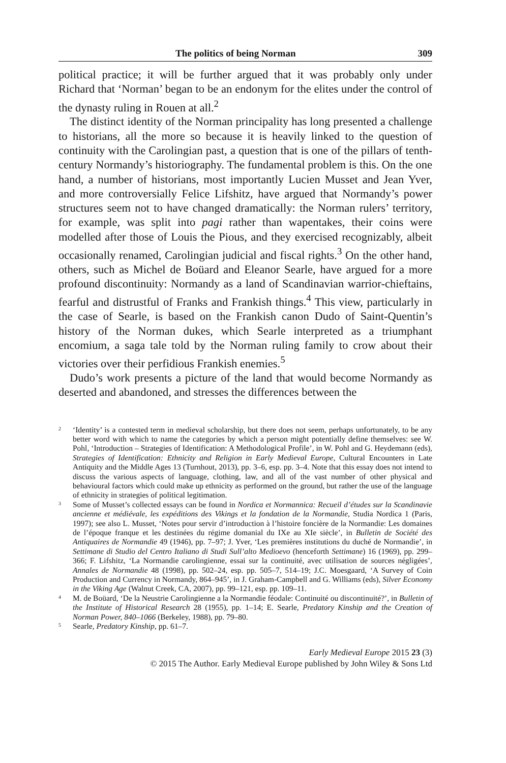The politics of being Norman 309
political practice; it will be further argued that it was probably only under Richard that ‘Norman’ began to be an endonym for the elites under the control of the dynasty ruling in Rouen at all.<sup>2</sup>
The distinct identity of the Norman principality has long presented a challenge to historians, all the more so because it is heavily linked to the question of continuity with the Carolingian past, a question that is one of the pillars of tenth-century Normandy’s historiography. The fundamental problem is this. On the one hand, a number of historians, most importantly Lucien Musset and Jean Yver, and more controversially Felice Lifshitz, have argued that Normandy’s power structures seem not to have changed dramatically: the Norman rulers’ territory, for example, was split into pagi rather than wapentakes, their coins were modelled after those of Louis the Pious, and they exercised recognizably, albeit occasionally renamed, Carolingian judicial and fiscal rights.<sup>3</sup> On the other hand, others, such as Michel de Boüard and Eleanor Searle, have argued for a more profound discontinuity: Normandy as a land of Scandinavian warrior-chieftains, fearful and distrustful of Franks and Frankish things.<sup>4</sup> This view, particularly in the case of Searle, is based on the Frankish canon Dudo of Saint-Quentin’s history of the Norman dukes, which Searle interpreted as a triumphant encomium, a saga tale told by the Norman ruling family to crow about their victories over their perfidious Frankish enemies.<sup>5</sup>
Dudo’s work presents a picture of the land that would become Normandy as deserted and abandoned, and stresses the differences between the
2 ‘Identity’ is a contested term in medieval scholarship, but there does not seem, perhaps unfortunately, to be any better word with which to name the categories by which a person might potentially define themselves: see W. Pohl, ‘Introduction – Strategies of Identification: A Methodological Profile’, in W. Pohl and G. Heydemann (eds), Strategies of Identification: Ethnicity and Religion in Early Medieval Europe, Cultural Encounters in Late Antiquity and the Middle Ages 13 (Turnhout, 2013), pp. 3–6, esp. pp. 3–4. Note that this essay does not intend to discuss the various aspects of language, clothing, law, and all of the vast number of other physical and behavioural factors which could make up ethnicity as performed on the ground, but rather the use of the language of ethnicity in strategies of political legitimation.
3 Some of Musset’s collected essays can be found in Nordica et Normannica: Recueil d’études sur la Scandinavie ancienne et médiévale, les expéditions des Vikings et la fondation de la Normandie, Studia Nordica 1 (Paris, 1997); see also L. Musset, ‘Notes pour servir d’introduction à l’histoire foncière de la Normandie: Les domaines de l’époque franque et les destinées du régime domanial du IXe au XIe siècle’, in Bulletin de Société des Antiquaires de Normandie 49 (1946), pp. 7–97; J. Yver, ‘Les premières institutions du duché de Normandie’, in Settimane di Studio del Centro Italiano di Studi Sull’alto Medioevo (henceforth Settimane) 16 (1969), pp. 299–366; F. Lifshitz, ‘La Normandie carolingienne, essai sur la continuité, avec utilisation de sources négligées’, Annales de Normandie 48 (1998), pp. 502–24, esp. pp. 505–7, 514–19; J.C. Moesgaard, ‘A Survey of Coin Production and Currency in Normandy, 864–945’, in J. Graham-Campbell and G. Williams (eds), Silver Economy in the Viking Age (Walnut Creek, CA, 2007), pp. 99–121, esp. pp. 109–11.
4 M. de Boüard, ‘De la Neustrie Carolingienne a la Normandie féodale: Continuité ou discontinuité?’, in Bulletin of the Institute of Historical Research 28 (1955), pp. 1–14; E. Searle, Predatory Kinship and the Creation of Norman Power, 840–1066 (Berkeley, 1988), pp. 79–80.
5 Searle, Predatory Kinship, pp. 61–7.
Early Medieval Europe 2015 23 (3)
© 2015 The Author. Early Medieval Europe published by John Wiley & Sons Ltd